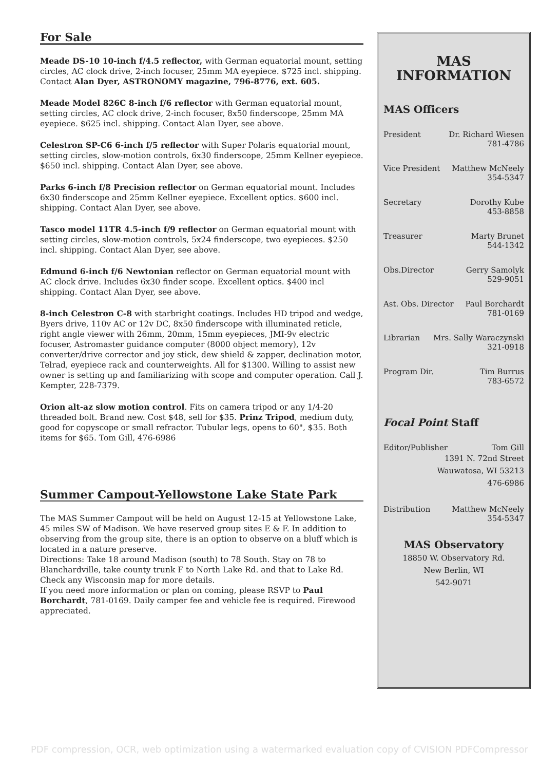For Sale
Meade DS-10 10-inch f/4.5 reflector, with German equatorial mount, setting circles, AC clock drive, 2-inch focuser, 25mm MA eyepiece. $725 incl. shipping. Contact Alan Dyer, ASTRONOMY magazine, 796-8776, ext. 605.
Meade Model 826C 8-inch f/6 reflector with German equatorial mount, setting circles, AC clock drive, 2-inch focuser, 8x50 finderscope, 25mm MA eyepiece. $625 incl. shipping. Contact Alan Dyer, see above.
Celestron SP-C6 6-inch f/5 reflector with Super Polaris equatorial mount, setting circles, slow-motion controls, 6x30 finderscope, 25mm Kellner eyepiece. $650 incl. shipping. Contact Alan Dyer, see above.
Parks 6-inch f/8 Precision reflector on German equatorial mount. Includes 6x30 finderscope and 25mm Kellner eyepiece. Excellent optics. $600 incl. shipping. Contact Alan Dyer, see above.
Tasco model 11TR 4.5-inch f/9 reflector on German equatorial mount with setting circles, slow-motion controls, 5x24 finderscope, two eyepieces. $250 incl. shipping. Contact Alan Dyer, see above.
Edmund 6-inch f/6 Newtonian reflector on German equatorial mount with AC clock drive. Includes 6x30 finder scope. Excellent optics. $400 incl shipping. Contact Alan Dyer, see above.
8-inch Celestron C-8 with starbright coatings. Includes HD tripod and wedge, Byers drive, 110v AC or 12v DC, 8x50 finderscope with illuminated reticle, right angle viewer with 26mm, 20mm, 15mm eyepieces, JMI-9v electric focuser, Astromaster guidance computer (8000 object memory), 12v converter/drive corrector and joy stick, dew shield & zapper, declination motor, Telrad, eyepiece rack and counterweights. All for $1300. Willing to assist new owner is setting up and familiarizing with scope and computer operation. Call J. Kempter, 228-7379.
Orion alt-az slow motion control. Fits on camera tripod or any 1/4-20 threaded bolt. Brand new. Cost $48, sell for $35. Prinz Tripod, medium duty, good for copyscope or small refractor. Tubular legs, opens to 60", $35. Both items for $65. Tom Gill, 476-6986
Summer Campout-Yellowstone Lake State Park
The MAS Summer Campout will be held on August 12-15 at Yellowstone Lake, 45 miles SW of Madison. We have reserved group sites E & F. In addition to observing from the group site, there is an option to observe on a bluff which is located in a nature preserve.
Directions: Take 18 around Madison (south) to 78 South. Stay on 78 to Blanchardville, take county trunk F to North Lake Rd. and that to Lake Rd. Check any Wisconsin map for more details.
If you need more information or plan on coming, please RSVP to Paul Borchardt, 781-0169. Daily camper fee and vehicle fee is required. Firewood appreciated.
MAS
INFORMATION
MAS Officers
President Dr. Richard Wiesen
781-4786
Vice President Matthew McNeely
354-5347
Secretary Dorothy Kube
453-8858
Treasurer Marty Brunet
544-1342
Obs.Director Gerry Samolyk
529-9051
Ast. Obs. Director Paul Borchardt
781-0169
Librarian Mrs. Sally Waraczynski
321-0918
Program Dir. Tim Burrus
783-6572
Focal Point Staff
Editor/Publisher Tom Gill
1391 N. 72nd Street
Wauwatosa, WI 53213
476-6986
Distribution Matthew McNeely
354-5347
MAS Observatory
18850 W. Observatory Rd.
New Berlin, WI
542-9071
PDF compression, OCR, web optimization using a watermarked evaluation copy of CVISION PDFCompressor